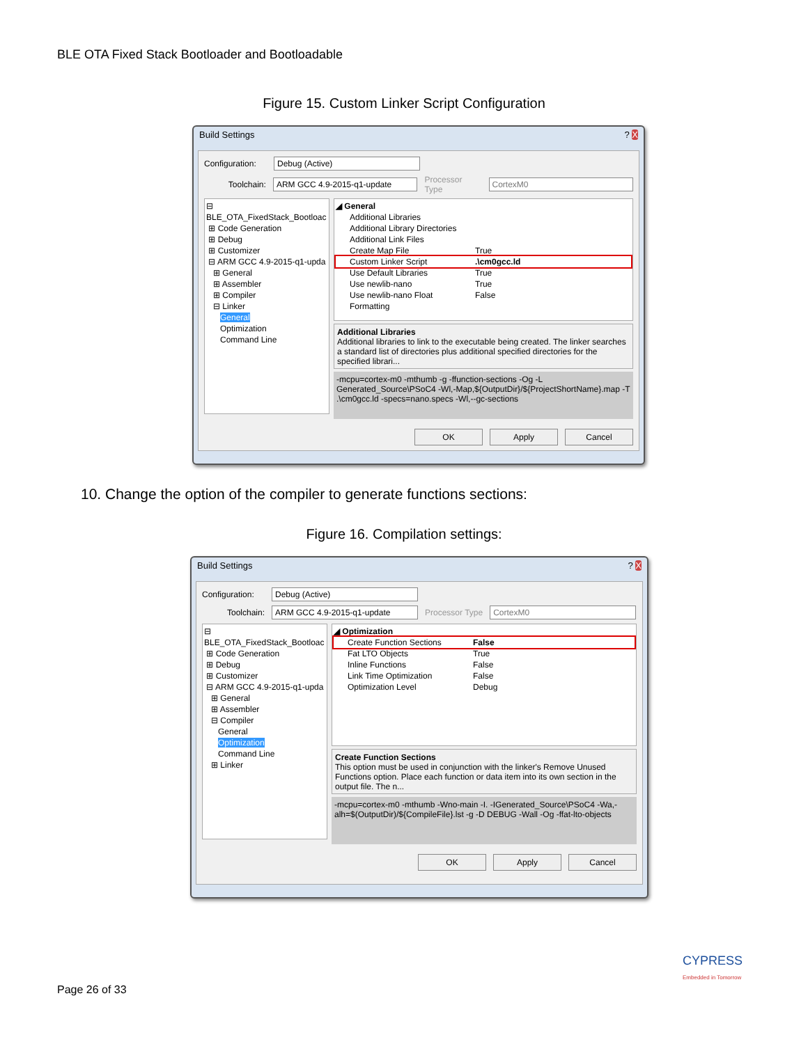BLE OTA Fixed Stack Bootloader and Bootloadable
Figure 15. Custom Linker Script Configuration
Build Settings? X
Configuration: Debug (Active)
Toolchain: ARM GCC 4.9-2015-q1-update Processor Type CortexM0
⊟ BLE_OTA_FixedStack_Bootloac
⊞ Code Generation
⊞ Debug
⊞ Customizer
⊟ ARM GCC 4.9-2015-q1-upda
⊞ General
⊞ Assembler
⊞ Compiler
⊟ Linker
General
Optimization
Command Line
◢ General
Additional Libraries
Additional Library Directories
Additional Link Files
Create Map File True
Custom Linker Script.\cm0gcc.ld
Use Default Libraries True
Use newlib-nano True
Use newlib-nano Float Formatting False
Additional Libraries
Additional libraries to link to the executable being created. The linker searches a standard list of directories plus additional specified directories for the specified librari...
-mcpu=cortex-m0 -mthumb -g -ffunction-sections -Og -L Generated_Source\PSoC4 -Wl,-Map,${OutputDir}/${ProjectShortName}.map -T .\cm0gcc.ld -specs=nano.specs -Wl,--gc-sections
OK Apply Cancel
10. Change the option of the compiler to generate functions sections:
Figure 16. Compilation settings:
Build Settings? X
Configuration: Debug (Active)
Toolchain: ARM GCC 4.9-2015-q1-update Processor Type CortexM0
⊟ BLE_OTA_FixedStack_Bootloac
⊞ Code Generation
⊞ Debug
⊞ Customizer
⊟ ARM GCC 4.9-2015-q1-upda
⊞ General
⊞ Assembler
⊟ Compiler
General
Optimization
Command Line
⊞ Linker
◢ Optimization
Create Function Sections False
Fat LTO Objects True
Inline Functions False
Link Time Optimization False
Optimization Level Debug
Create Function Sections
This option must be used in conjunction with the linker's Remove Unused Functions option. Place each function or data item into its own section in the output file. The n...
-mcpu=cortex-m0 -mthumb -Wno-main -I. -IGenerated_Source\PSoC4 -Wa,-alh=$(OutputDir)/${CompileFile}.lst -g -D DEBUG -Wall -Og -ffat-lto-objects
OK Apply Cancel
CYPRESS
Embedded in Tomorrow
Page 26 of 33